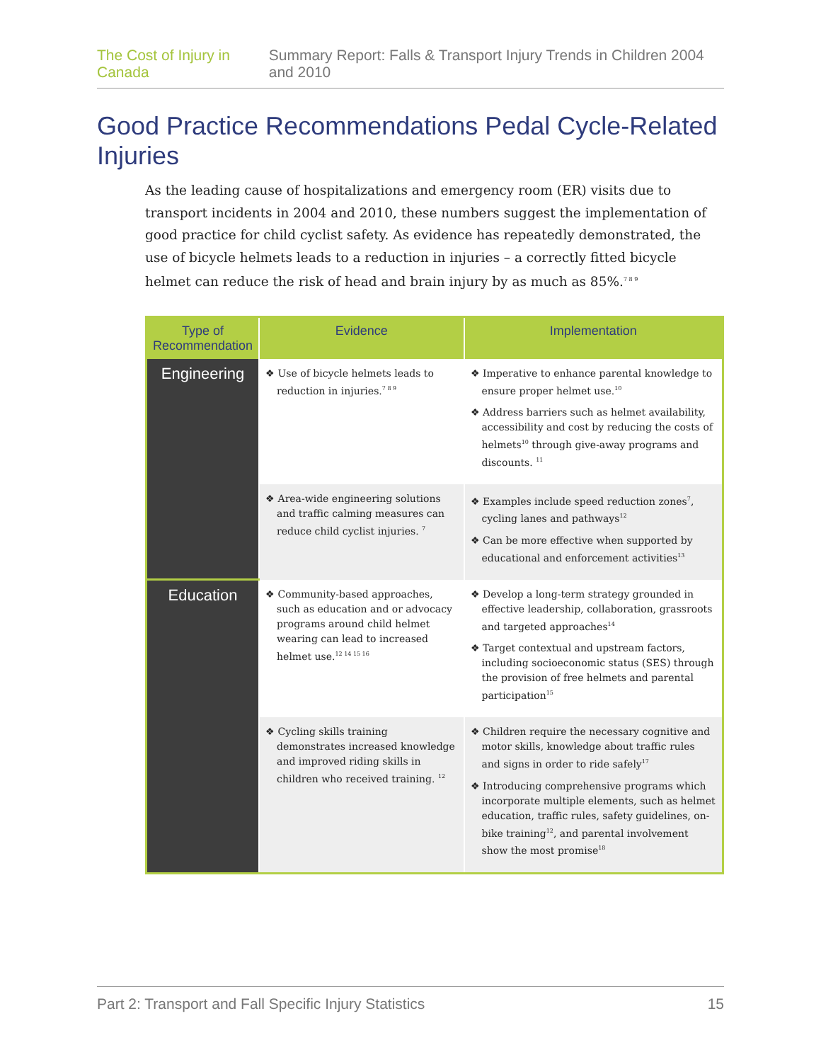The Cost of Injury in Canada Summary Report: Falls & Transport Injury Trends in Children 2004 and 2010
Good Practice Recommendations Pedal Cycle-Related Injuries
As the leading cause of hospitalizations and emergency room (ER) visits due to transport incidents in 2004 and 2010, these numbers suggest the implementation of good practice for child cyclist safety. As evidence has repeatedly demonstrated, the use of bicycle helmets leads to a reduction in injuries – a correctly fitted bicycle helmet can reduce the risk of head and brain injury by as much as 85%.<sup>7 8 9</sup>
| Type of Recommendation | Evidence | Implementation |
| --- | --- | --- |
| Engineering | ❖ Use of bicycle helmets leads to reduction in injuries.<sup>7 8 9</sup> | ❖ Imperative to enhance parental knowledge to ensure proper helmet use.<sup>10</sup> ❖ Address barriers such as helmet availability, accessibility and cost by reducing the costs of helmets<sup>10</sup> through give-away programs and discounts. <sup>11</sup> |
| | ❖ Area-wide engineering solutions and traffic calming measures can reduce child cyclist injuries. <sup>7</sup> | ❖ Examples include speed reduction zones<sup>7</sup>, cycling lanes and pathways<sup>12</sup> ❖ Can be more effective when supported by educational and enforcement activities<sup>13</sup> |
| Education | ❖ Community-based approaches, such as education and or advocacy programs around child helmet wearing can lead to increased helmet use.<sup>12 14 15 16</sup> | ❖ Develop a long-term strategy grounded in effective leadership, collaboration, grassroots and targeted approaches<sup>14</sup> ❖ Target contextual and upstream factors, including socioeconomic status (SES) through the provision of free helmets and parental participation<sup>15</sup> |
| | ❖ Cycling skills training demonstrates increased knowledge and improved riding skills in children who received training. <sup>12</sup> | ❖ Children require the necessary cognitive and motor skills, knowledge about traffic rules and signs in order to ride safely<sup>17</sup> ❖ Introducing comprehensive programs which incorporate multiple elements, such as helmet education, traffic rules, safety guidelines, on-bike training<sup>12</sup>, and parental involvement show the most promise<sup>18</sup> |
Part 2: Transport and Fall Specific Injury Statistics 15